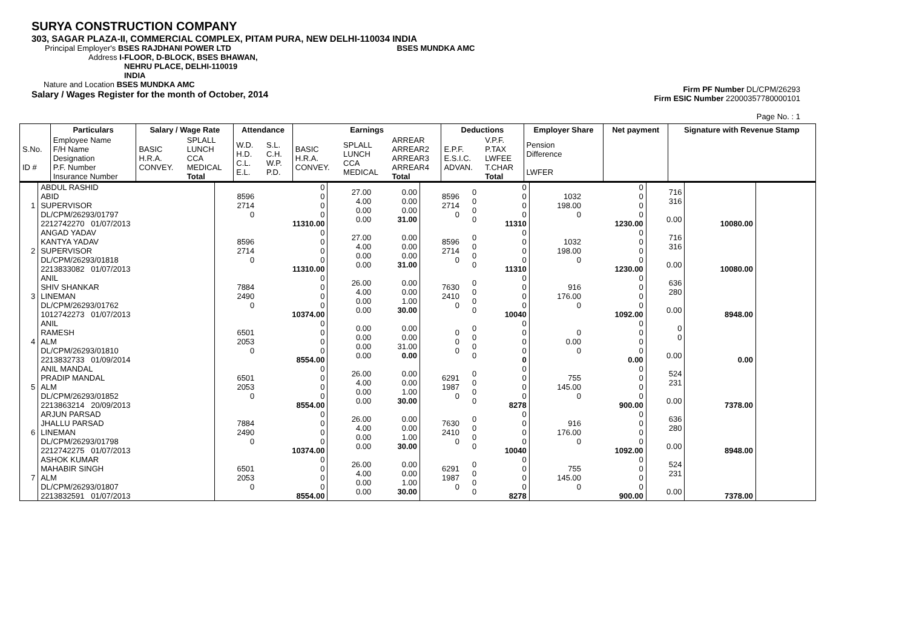SURYA CONSTRUCTION COMPANY
303, SAGAR PLAZA-II, COMMERCIAL COMPLEX, PITAM PURA, NEW DELHI-110034 INDIA
Principal Employer's BSES RAJDHANI POWER LTD BSES MUNDKA AMC
Address I-FLOOR, D-BLOCK, BSES BHAWAN,
NEHRU PLACE, DELHI-110019
INDIA
Nature and Location BSES MUNDKA AMC
Salary / Wages Register for the month of October, 2014
Firm PF Number DL/CPM/26293
Firm ESIC Number 22000357780000101
Page No. : 1
| | Particulars | Salary / Wage Rate | | Attendance | | Earnings | | | Deductions | | Employer Share | Net payment | Signature with Revenue Stamp |
| --- | --- | --- | --- | --- | --- | --- | --- | --- | --- | --- | --- | --- | --- |
| S.No. ID # | Employee Name F/H Name Designation P.F. Number Insurance Number | BASIC H.R.A. CONVEY. | SPLALL LUNCH CCA MEDICAL Total | W.D. H.D. C.L. E.L. | S.L. C.H. W.P. P.D. | BASIC H.R.A. CONVEY. | SPLALL LUNCH CCA MEDICAL | ARREAR ARREAR2 ARREAR3 ARREAR4 Total | E.P.F. E.S.I.C. ADVAN. | V.P.F. P.TAX LWFEE T.CHAR Total | Pension Difference LWFER | | |
| 1 | ABDUL RASHID ABID SUPERVISOR DL/CPM/26293/01797 2212742270 01/07/2013 | 8596 2714 0 | 0 0 0 0 11310.00 | 27.00 4.00 0.00 0.00 | 0.00 0.00 0.00 31.00 | 8596 2714 0 | 0 0 0 0 | 0 0 0 0 11310 | 1032 198.00 0 | 0 0 0 0 1230.00 | 716 316 0.00 | 10080.00 | |
| 2 | ANGAD YADAV KANTYA YADAV SUPERVISOR DL/CPM/26293/01818 2213833082 01/07/2013 | 8596 2714 0 | 0 0 0 0 11310.00 | 27.00 4.00 0.00 0.00 | 0.00 0.00 0.00 31.00 | 8596 2714 0 | 0 0 0 0 | 0 0 0 0 11310 | 1032 198.00 0 | 0 0 0 0 1230.00 | 716 316 0.00 | 10080.00 | |
| 3 | ANIL SHIV SHANKAR LINEMAN DL/CPM/26293/01762 1012742273 01/07/2013 | 7884 2490 0 | 0 0 0 0 10374.00 | 26.00 4.00 0.00 0.00 | 0.00 0.00 1.00 30.00 | 7630 2410 0 | 0 0 0 0 | 0 0 0 0 10040 | 916 176.00 0 | 0 0 0 0 1092.00 | 636 280 0.00 | 8948.00 | |
| 4 | ANIL RAMESH ALM DL/CPM/26293/01810 2213832733 01/09/2014 | 6501 2053 0 | 0 0 0 0 8554.00 | 0.00 0.00 0.00 0.00 | 0.00 0.00 31.00 0.00 | 0 0 0 | 0 0 0 0 | 0 0 0 0 0 | 0 0.00 0 | 0 0 0 0 0.00 | 0 0 0.00 | 0.00 | |
| 5 | ANIL MANDAL PRADIP MANDAL ALM DL/CPM/26293/01852 2213863214 20/09/2013 | 6501 2053 0 | 0 0 0 0 8554.00 | 26.00 4.00 0.00 0.00 | 0.00 0.00 1.00 30.00 | 6291 1987 0 | 0 0 0 0 | 0 0 0 0 8278 | 755 145.00 0 | 0 0 0 0 900.00 | 524 231 0.00 | 7378.00 | |
| 6 | ARJUN PARSAD JHALLU PARSAD LINEMAN DL/CPM/26293/01798 2212742275 01/07/2013 | 7884 2490 0 | 0 0 0 0 10374.00 | 26.00 4.00 0.00 0.00 | 0.00 0.00 1.00 30.00 | 7630 2410 0 | 0 0 0 0 | 0 0 0 0 10040 | 916 176.00 0 | 0 0 0 0 1092.00 | 636 280 0.00 | 8948.00 | |
| 7 | ASHOK KUMAR MAHABIR SINGH ALM DL/CPM/26293/01807 2213832591 01/07/2013 | 6501 2053 0 | 0 0 0 0 8554.00 | 26.00 4.00 0.00 0.00 | 0.00 0.00 1.00 30.00 | 6291 1987 0 | 0 0 0 0 | 0 0 0 0 8278 | 755 145.00 0 | 0 0 0 0 900.00 | 524 231 0.00 | 7378.00 | |